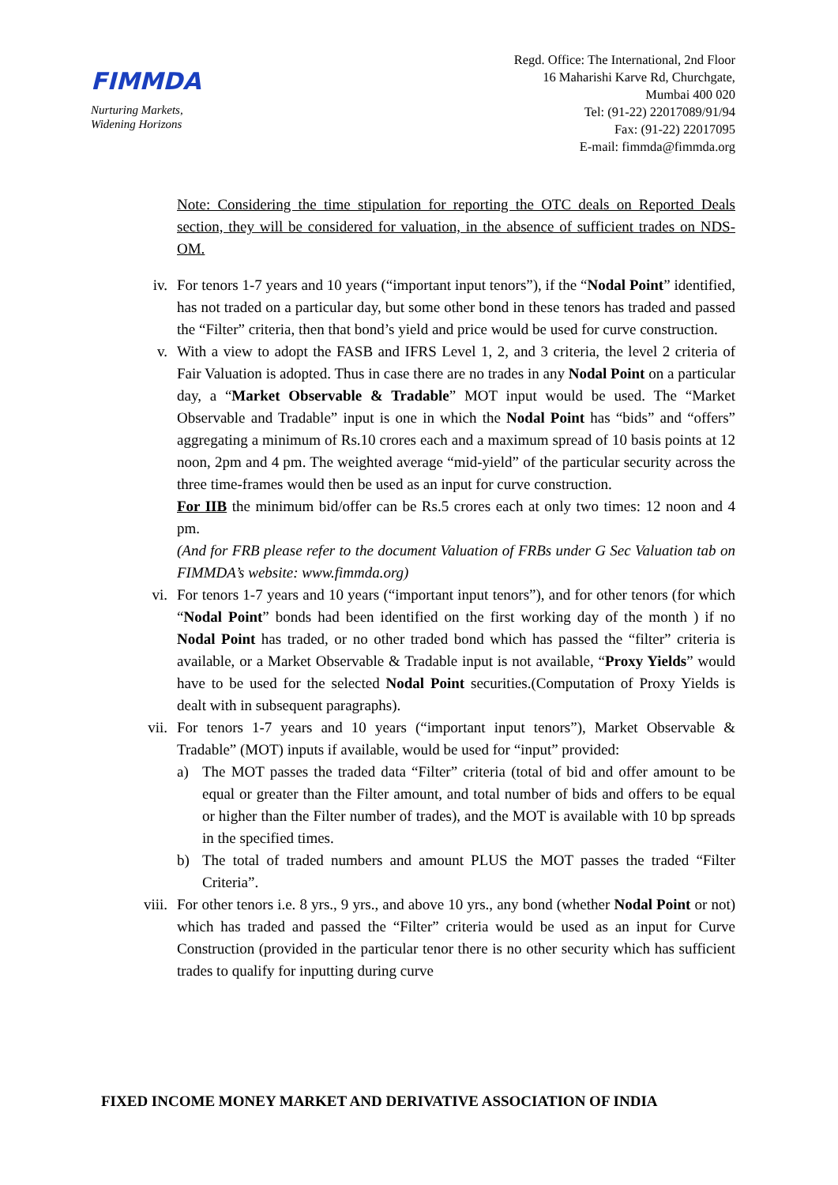FIMMDA
Nurturing Markets,
Widening Horizons
Regd. Office: The International, 2nd Floor
16 Maharishi Karve Rd, Churchgate,
Mumbai 400 020
Tel: (91-22) 22017089/91/94
Fax: (91-22) 22017095
E-mail: fimmda@fimmda.org
Note: Considering the time stipulation for reporting the OTC deals on Reported Deals section, they will be considered for valuation, in the absence of sufficient trades on NDS-OM.
iv. For tenors 1-7 years and 10 years (“important input tenors”), if the “Nodal Point” identified, has not traded on a particular day, but some other bond in these tenors has traded and passed the “Filter” criteria, then that bond’s yield and price would be used for curve construction.
v. With a view to adopt the FASB and IFRS Level 1, 2, and 3 criteria, the level 2 criteria of Fair Valuation is adopted. Thus in case there are no trades in any Nodal Point on a particular day, a “Market Observable & Tradable” MOT input would be used. The “Market Observable and Tradable” input is one in which the Nodal Point has “bids” and “offers” aggregating a minimum of Rs.10 crores each and a maximum spread of 10 basis points at 12 noon, 2pm and 4 pm. The weighted average “mid-yield” of the particular security across the three time-frames would then be used as an input for curve construction.
For IIB the minimum bid/offer can be Rs.5 crores each at only two times: 12 noon and 4 pm.
(And for FRB please refer to the document Valuation of FRBs under G Sec Valuation tab on FIMMDA’s website: www.fimmda.org)
vi. For tenors 1-7 years and 10 years (“important input tenors”), and for other tenors (for which “Nodal Point” bonds had been identified on the first working day of the month ) if no Nodal Point has traded, or no other traded bond which has passed the “filter” criteria is available, or a Market Observable & Tradable input is not available, “Proxy Yields” would have to be used for the selected Nodal Point securities.(Computation of Proxy Yields is dealt with in subsequent paragraphs).
vii. For tenors 1-7 years and 10 years (“important input tenors”), Market Observable & Tradable” (MOT) inputs if available, would be used for “input” provided:
a) The MOT passes the traded data “Filter” criteria (total of bid and offer amount to be equal or greater than the Filter amount, and total number of bids and offers to be equal or higher than the Filter number of trades), and the MOT is available with 10 bp spreads in the specified times.
b) The total of traded numbers and amount PLUS the MOT passes the traded “Filter Criteria”.
viii.
For other tenors i.e. 8 yrs., 9 yrs., and above 10 yrs., any bond (whether Nodal Point or not) which has traded and passed the “Filter” criteria would be used as an input for Curve Construction (provided in the particular tenor there is no other security which has sufficient trades to qualify for inputting during curve
FIXED INCOME MONEY MARKET AND DERIVATIVE ASSOCIATION OF INDIA